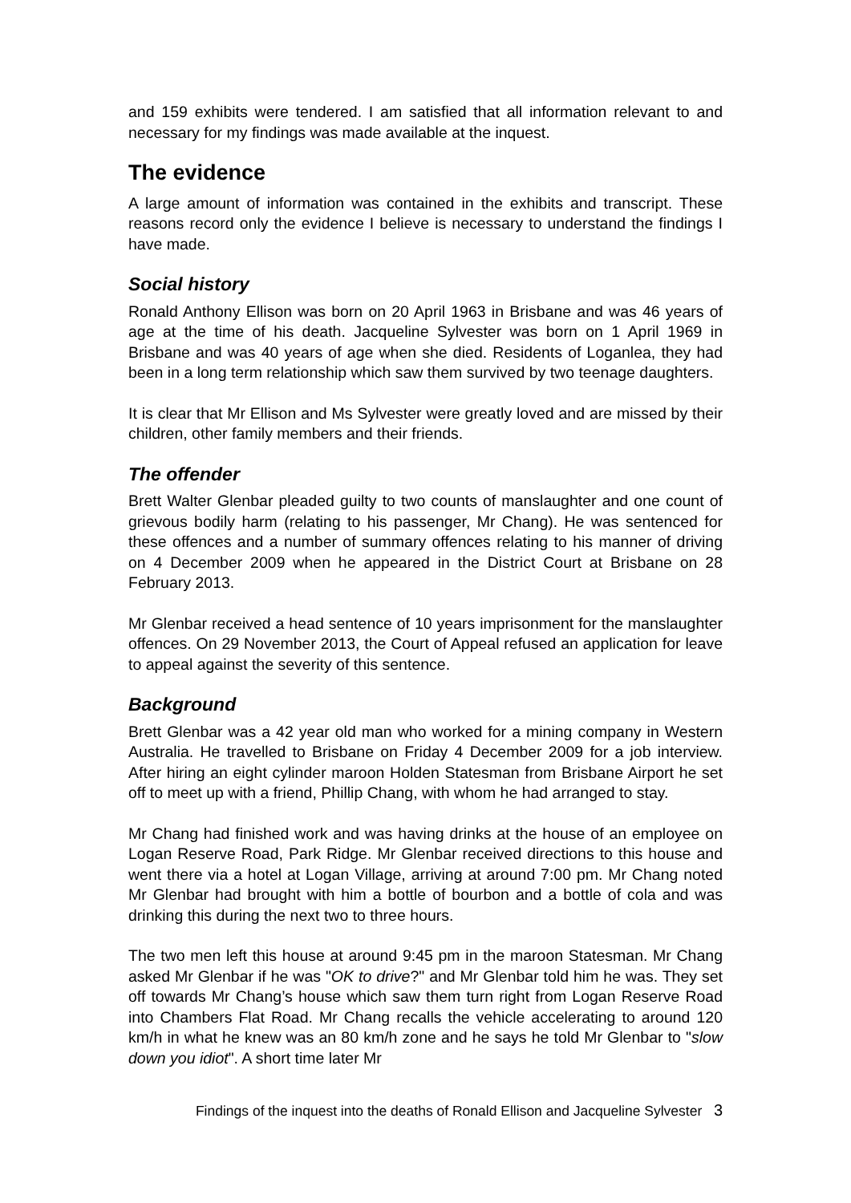and 159 exhibits were tendered. I am satisfied that all information relevant to and necessary for my findings was made available at the inquest.
The evidence
A large amount of information was contained in the exhibits and transcript. These reasons record only the evidence I believe is necessary to understand the findings I have made.
Social history
Ronald Anthony Ellison was born on 20 April 1963 in Brisbane and was 46 years of age at the time of his death. Jacqueline Sylvester was born on 1 April 1969 in Brisbane and was 40 years of age when she died. Residents of Loganlea, they had been in a long term relationship which saw them survived by two teenage daughters.
It is clear that Mr Ellison and Ms Sylvester were greatly loved and are missed by their children, other family members and their friends.
The offender
Brett Walter Glenbar pleaded guilty to two counts of manslaughter and one count of grievous bodily harm (relating to his passenger, Mr Chang). He was sentenced for these offences and a number of summary offences relating to his manner of driving on 4 December 2009 when he appeared in the District Court at Brisbane on 28 February 2013.
Mr Glenbar received a head sentence of 10 years imprisonment for the manslaughter offences. On 29 November 2013, the Court of Appeal refused an application for leave to appeal against the severity of this sentence.
Background
Brett Glenbar was a 42 year old man who worked for a mining company in Western Australia. He travelled to Brisbane on Friday 4 December 2009 for a job interview. After hiring an eight cylinder maroon Holden Statesman from Brisbane Airport he set off to meet up with a friend, Phillip Chang, with whom he had arranged to stay.
Mr Chang had finished work and was having drinks at the house of an employee on Logan Reserve Road, Park Ridge. Mr Glenbar received directions to this house and went there via a hotel at Logan Village, arriving at around 7:00 pm. Mr Chang noted Mr Glenbar had brought with him a bottle of bourbon and a bottle of cola and was drinking this during the next two to three hours.
The two men left this house at around 9:45 pm in the maroon Statesman. Mr Chang asked Mr Glenbar if he was "OK to drive?" and Mr Glenbar told him he was. They set off towards Mr Chang’s house which saw them turn right from Logan Reserve Road into Chambers Flat Road. Mr Chang recalls the vehicle accelerating to around 120 km/h in what he knew was an 80 km/h zone and he says he told Mr Glenbar to "slow down you idiot". A short time later Mr
Findings of the inquest into the deaths of Ronald Ellison and Jacqueline Sylvester 3